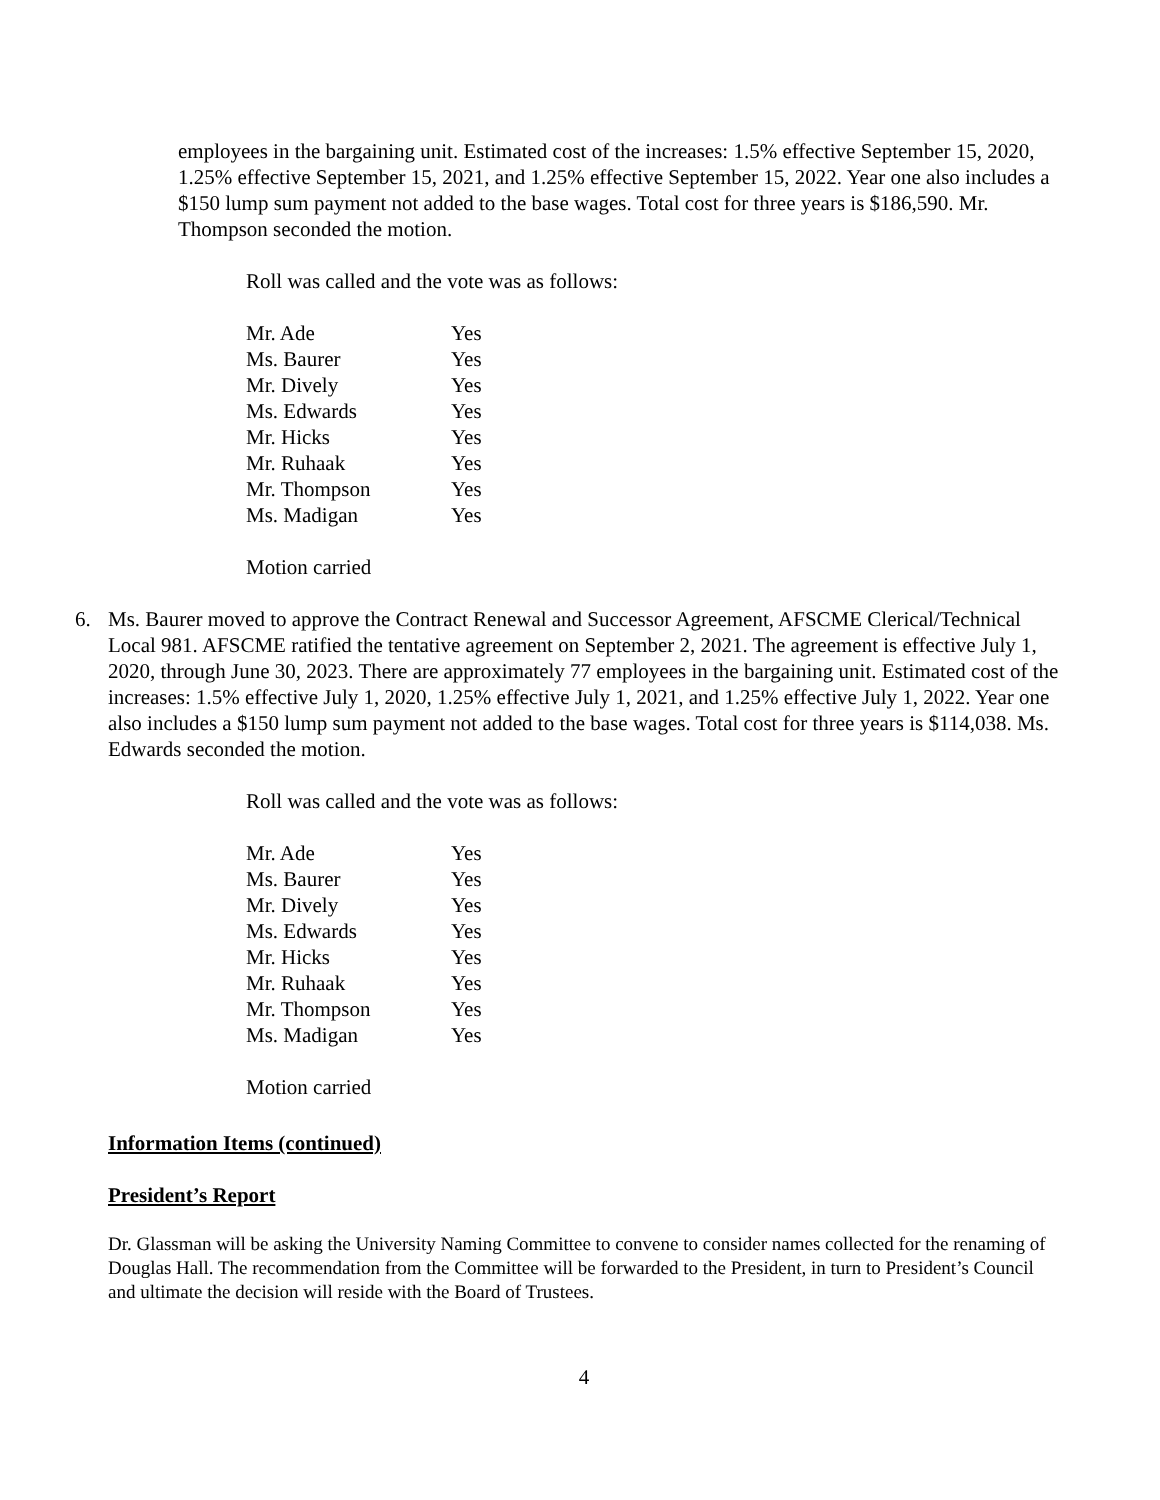employees in the bargaining unit. Estimated cost of the increases: 1.5% effective September 15, 2020, 1.25% effective September 15, 2021, and 1.25% effective September 15, 2022. Year one also includes a $150 lump sum payment not added to the base wages. Total cost for three years is $186,590. Mr. Thompson seconded the motion.
Roll was called and the vote was as follows:
| Mr. Ade | Yes |
| Ms. Baurer | Yes |
| Mr. Dively | Yes |
| Ms. Edwards | Yes |
| Mr. Hicks | Yes |
| Mr. Ruhaak | Yes |
| Mr. Thompson | Yes |
| Ms. Madigan | Yes |
Motion carried
6. Ms. Baurer moved to approve the Contract Renewal and Successor Agreement, AFSCME Clerical/Technical Local 981. AFSCME ratified the tentative agreement on September 2, 2021. The agreement is effective July 1, 2020, through June 30, 2023. There are approximately 77 employees in the bargaining unit. Estimated cost of the increases: 1.5% effective July 1, 2020, 1.25% effective July 1, 2021, and 1.25% effective July 1, 2022. Year one also includes a $150 lump sum payment not added to the base wages. Total cost for three years is $114,038. Ms. Edwards seconded the motion.
Roll was called and the vote was as follows:
| Mr. Ade | Yes |
| Ms. Baurer | Yes |
| Mr. Dively | Yes |
| Ms. Edwards | Yes |
| Mr. Hicks | Yes |
| Mr. Ruhaak | Yes |
| Mr. Thompson | Yes |
| Ms. Madigan | Yes |
Motion carried
Information Items (continued)
President’s Report
Dr. Glassman will be asking the University Naming Committee to convene to consider names collected for the renaming of Douglas Hall. The recommendation from the Committee will be forwarded to the President, in turn to President’s Council and ultimate the decision will reside with the Board of Trustees.
4